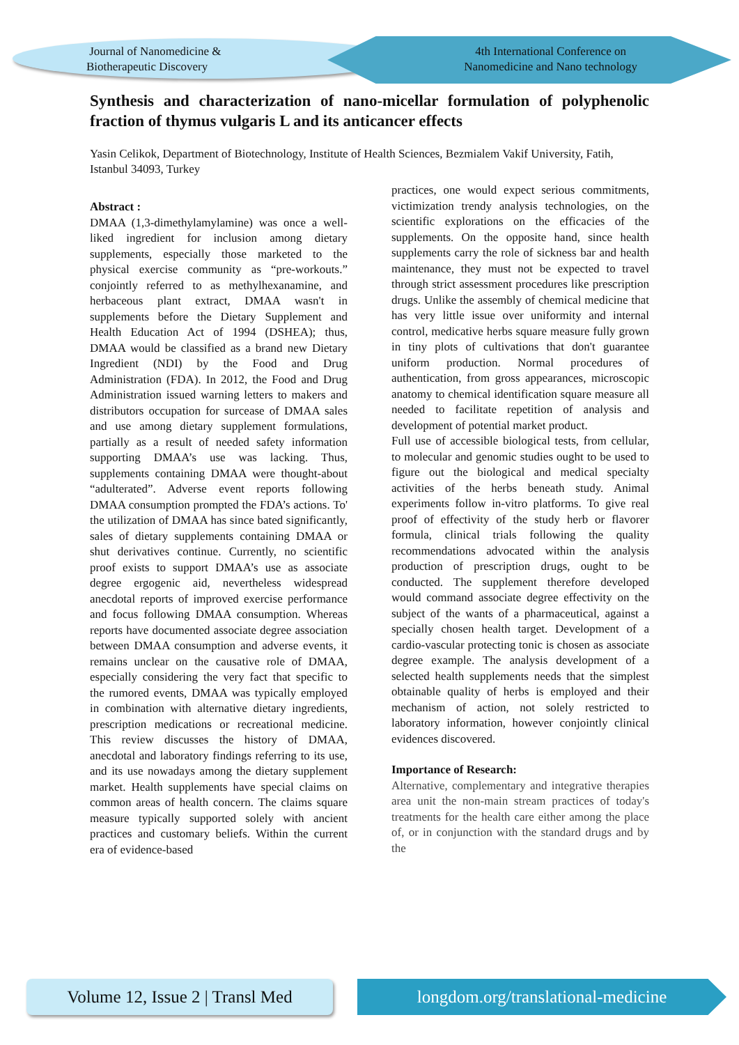Journal of Nanomedicine &
Biotherapeutic Discovery
4th International Conference on
Nanomedicine and Nano technology
Synthesis and characterization of nano-micellar formulation of polyphenolic fraction of thymus vulgaris L and its anticancer effects
Yasin Celikok, Department of Biotechnology, Institute of Health Sciences, Bezmialem Vakif University, Fatih, Istanbul 34093, Turkey
Abstract :
DMAA (1,3-dimethylamylamine) was once a well-liked ingredient for inclusion among dietary supplements, especially those marketed to the physical exercise community as “pre-workouts.” conjointly referred to as methylhexanamine, and herbaceous plant extract, DMAA wasn't in supplements before the Dietary Supplement and Health Education Act of 1994 (DSHEA); thus, DMAA would be classified as a brand new Dietary Ingredient (NDI) by the Food and Drug Administration (FDA). In 2012, the Food and Drug Administration issued warning letters to makers and distributors occupation for surcease of DMAA sales and use among dietary supplement formulations, partially as a result of needed safety information supporting DMAA’s use was lacking. Thus, supplements containing DMAA were thought-about “adulterated”. Adverse event reports following DMAA consumption prompted the FDA’s actions. To' the utilization of DMAA has since bated significantly, sales of dietary supplements containing DMAA or shut derivatives continue. Currently, no scientific proof exists to support DMAA’s use as associate degree ergogenic aid, nevertheless widespread anecdotal reports of improved exercise performance and focus following DMAA consumption. Whereas reports have documented associate degree association between DMAA consumption and adverse events, it remains unclear on the causative role of DMAA, especially considering the very fact that specific to the rumored events, DMAA was typically employed in combination with alternative dietary ingredients, prescription medications or recreational medicine. This review discusses the history of DMAA, anecdotal and laboratory findings referring to its use, and its use nowadays among the dietary supplement market. Health supplements have special claims on common areas of health concern. The claims square measure typically supported solely with ancient practices and customary beliefs. Within the current era of evidence-based
practices, one would expect serious commitments, victimization trendy analysis technologies, on the scientific explorations on the efficacies of the supplements. On the opposite hand, since health supplements carry the role of sickness bar and health maintenance, they must not be expected to travel through strict assessment procedures like prescription drugs. Unlike the assembly of chemical medicine that has very little issue over uniformity and internal control, medicative herbs square measure fully grown in tiny plots of cultivations that don't guarantee uniform production. Normal procedures of authentication, from gross appearances, microscopic anatomy to chemical identification square measure all needed to facilitate repetition of analysis and development of potential market product.
Full use of accessible biological tests, from cellular, to molecular and genomic studies ought to be used to figure out the biological and medical specialty activities of the herbs beneath study. Animal experiments follow in-vitro platforms. To give real proof of effectivity of the study herb or flavorer formula, clinical trials following the quality recommendations advocated within the analysis production of prescription drugs, ought to be conducted. The supplement therefore developed would command associate degree effectivity on the subject of the wants of a pharmaceutical, against a specially chosen health target. Development of a cardio-vascular protecting tonic is chosen as associate degree example. The analysis development of a selected health supplements needs that the simplest obtainable quality of herbs is employed and their mechanism of action, not solely restricted to laboratory information, however conjointly clinical evidences discovered.
Importance of Research:
Alternative, complementary and integrative therapies area unit the non-main stream practices of today's treatments for the health care either among the place of, or in conjunction with the standard drugs and by the
Volume 12, Issue 2 | Transl Med
longdom.org/translational-medicine